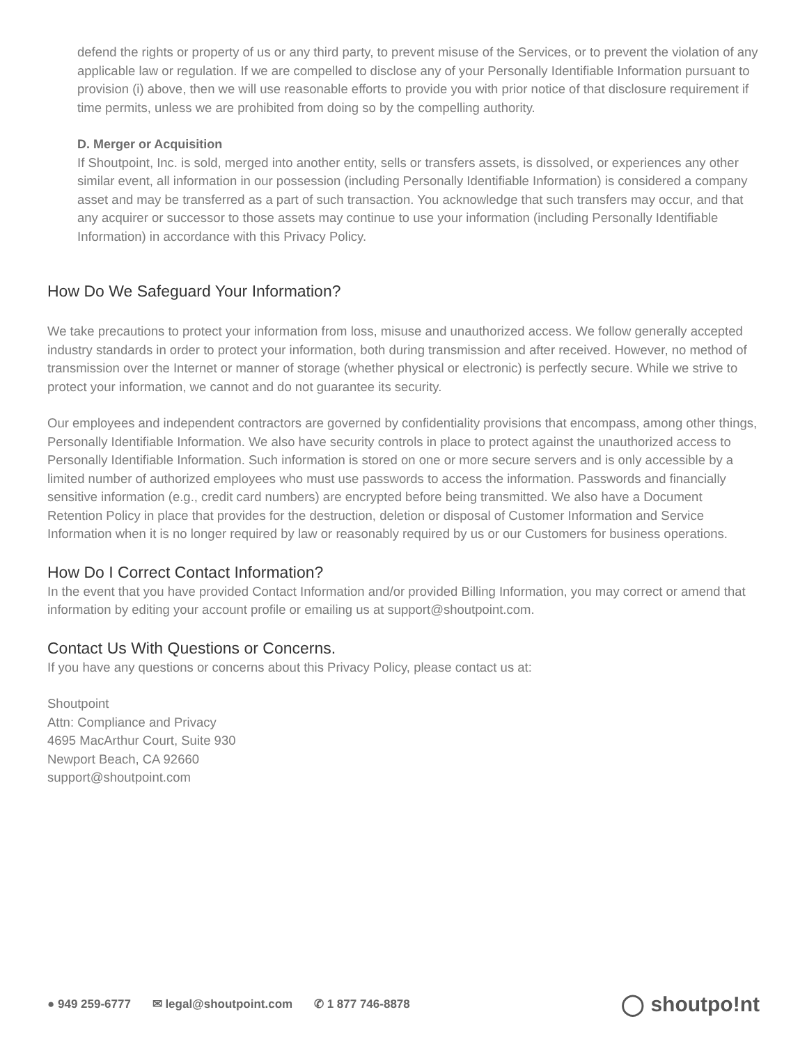defend the rights or property of us or any third party, to prevent misuse of the Services, or to prevent the violation of any applicable law or regulation. If we are compelled to disclose any of your Personally Identifiable Information pursuant to provision (i) above, then we will use reasonable efforts to provide you with prior notice of that disclosure requirement if time permits, unless we are prohibited from doing so by the compelling authority.
D. Merger or Acquisition
If Shoutpoint, Inc. is sold, merged into another entity, sells or transfers assets, is dissolved, or experiences any other similar event, all information in our possession (including Personally Identifiable Information) is considered a company asset and may be transferred as a part of such transaction. You acknowledge that such transfers may occur, and that any acquirer or successor to those assets may continue to use your information (including Personally Identifiable Information) in accordance with this Privacy Policy.
How Do We Safeguard Your Information?
We take precautions to protect your information from loss, misuse and unauthorized access. We follow generally accepted industry standards in order to protect your information, both during transmission and after received. However, no method of transmission over the Internet or manner of storage (whether physical or electronic) is perfectly secure. While we strive to protect your information, we cannot and do not guarantee its security.
Our employees and independent contractors are governed by confidentiality provisions that encompass, among other things, Personally Identifiable Information. We also have security controls in place to protect against the unauthorized access to Personally Identifiable Information. Such information is stored on one or more secure servers and is only accessible by a limited number of authorized employees who must use passwords to access the information. Passwords and financially sensitive information (e.g., credit card numbers) are encrypted before being transmitted. We also have a Document Retention Policy in place that provides for the destruction, deletion or disposal of Customer Information and Service Information when it is no longer required by law or reasonably required by us or our Customers for business operations.
How Do I Correct Contact Information?
In the event that you have provided Contact Information and/or provided Billing Information, you may correct or amend that information by editing your account profile or emailing us at support@shoutpoint.com.
Contact Us With Questions or Concerns.
If you have any questions or concerns about this Privacy Policy, please contact us at:
Shoutpoint
Attn: Compliance and Privacy
4695 MacArthur Court, Suite 930
Newport Beach, CA 92660
support@shoutpoint.com
● 949 259-6777 ✉ legal@shoutpoint.com ✆ 1 877 746-8878
◯ shoutpo!nt